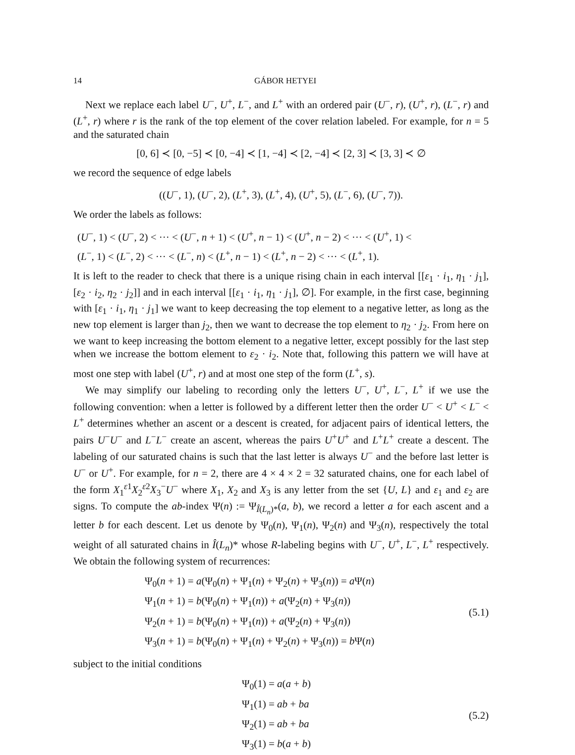14 GÁBOR HETYEI
Next we replace each label U<sup>−</sup>, U<sup>+</sup>, L<sup>−</sup>, and L<sup>+</sup> with an ordered pair (U<sup>−</sup>, r), (U<sup>+</sup>, r), (L<sup>−</sup>, r) and (L<sup>+</sup>, r) where r is the rank of the top element of the cover relation labeled. For example, for n = 5 and the saturated chain
[0, 6] ≺ [0, −5] ≺ [0, −4] ≺ [1, −4] ≺ [2, −4] ≺ [2, 3] ≺ [3, 3] ≺ ∅
we record the sequence of edge labels
((U<sup>−</sup>, 1), (U<sup>−</sup>, 2), (L<sup>+</sup>, 3), (L<sup>+</sup>, 4), (U<sup>+</sup>, 5), (L<sup>−</sup>, 6), (U<sup>−</sup>, 7)).
We order the labels as follows:
(U<sup>−</sup>, 1) < (U<sup>−</sup>, 2) < ··· < (U<sup>−</sup>, n + 1) < (U<sup>+</sup>, n − 1) < (U<sup>+</sup>, n − 2) < ··· < (U<sup>+</sup>, 1) <
(L<sup>−</sup>, 1) < (L<sup>−</sup>, 2) < ··· < (L<sup>−</sup>, n) < (L<sup>+</sup>, n − 1) < (L<sup>+</sup>, n − 2) < ··· < (L<sup>+</sup>, 1).
It is left to the reader to check that there is a unique rising chain in each interval [[ε<sub>1</sub> · i<sub>1</sub>, η<sub>1</sub> · j<sub>1</sub>], [ε<sub>2</sub> · i<sub>2</sub>, η<sub>2</sub> · j<sub>2</sub>]] and in each interval [[ε<sub>1</sub> · i<sub>1</sub>, η<sub>1</sub> · j<sub>1</sub>], ∅]. For example, in the first case, beginning with [ε<sub>1</sub> · i<sub>1</sub>, η<sub>1</sub> · j<sub>1</sub>] we want to keep decreasing the top element to a negative letter, as long as the new top element is larger than j<sub>2</sub>, then we want to decrease the top element to η<sub>2</sub> · j<sub>2</sub>. From here on we want to keep increasing the bottom element to a negative letter, except possibly for the last step when we increase the bottom element to ε<sub>2</sub> · i<sub>2</sub>. Note that, following this pattern we will have at most one step with label (U<sup>+</sup>, r) and at most one step of the form (L<sup>+</sup>, s).
We may simplify our labeling to recording only the letters U<sup>−</sup>, U<sup>+</sup>, L<sup>−</sup>, L<sup>+</sup> if we use the following convention: when a letter is followed by a different letter then the order U<sup>−</sup> < U<sup>+</sup> < L<sup>−</sup> < L<sup>+</sup> determines whether an ascent or a descent is created, for adjacent pairs of identical letters, the pairs U<sup>−</sup>U<sup>−</sup> and L<sup>−</sup>L<sup>−</sup> create an ascent, whereas the pairs U<sup>+</sup>U<sup>+</sup> and L<sup>+</sup>L<sup>+</sup> create a descent. The labeling of our saturated chains is such that the last letter is always U<sup>−</sup> and the before last letter is U<sup>−</sup> or U<sup>+</sup>. For example, for n = 2, there are 4 × 4 × 2 = 32 saturated chains, one for each label of the form X<sub>1</sub><sup>ε1</sup>X<sub>2</sub><sup>ε2</sup>X<sub>3</sub><sup>−</sup>U<sup>−</sup> where X<sub>1</sub>, X<sub>2</sub> and X<sub>3</sub> is any letter from the set {U, L} and ε<sub>1</sub> and ε<sub>2</sub> are signs. To compute the ab-index Ψ(n) := Ψ<sub>Î(L<sub>n</sub>)*</sub>(a, b), we record a letter a for each ascent and a letter b for each descent. Let us denote by Ψ<sub>0</sub>(n), Ψ<sub>1</sub>(n), Ψ<sub>2</sub>(n) and Ψ<sub>3</sub>(n), respectively the total weight of all saturated chains in Î(L<sub>n</sub>)* whose R-labeling begins with U<sup>−</sup>, U<sup>+</sup>, L<sup>−</sup>, L<sup>+</sup> respectively. We obtain the following system of recurrences:
Ψ<sub>0</sub>(n + 1) = a(Ψ<sub>0</sub>(n) + Ψ<sub>1</sub>(n) + Ψ<sub>2</sub>(n) + Ψ<sub>3</sub>(n)) = a Ψ(n)
Ψ<sub>1</sub>(n + 1) = b(Ψ<sub>0</sub>(n) + Ψ<sub>1</sub>(n)) + a(Ψ<sub>2</sub>(n) + Ψ<sub>3</sub>(n))
Ψ<sub>2</sub>(n + 1) = b(Ψ<sub>0</sub>(n) + Ψ<sub>1</sub>(n)) + a(Ψ<sub>2</sub>(n) + Ψ<sub>3</sub>(n))
Ψ<sub>3</sub>(n + 1) = b(Ψ<sub>0</sub>(n) + Ψ<sub>1</sub>(n) + Ψ<sub>2</sub>(n) + Ψ<sub>3</sub>(n)) = b Ψ(n)
(5.1)
subject to the initial conditions
Ψ<sub>0</sub>(1) = a(a + b)
Ψ<sub>1</sub>(1) = ab + ba
Ψ<sub>2</sub>(1) = ab + ba
Ψ<sub>3</sub>(1) = b(a + b)
(5.2)